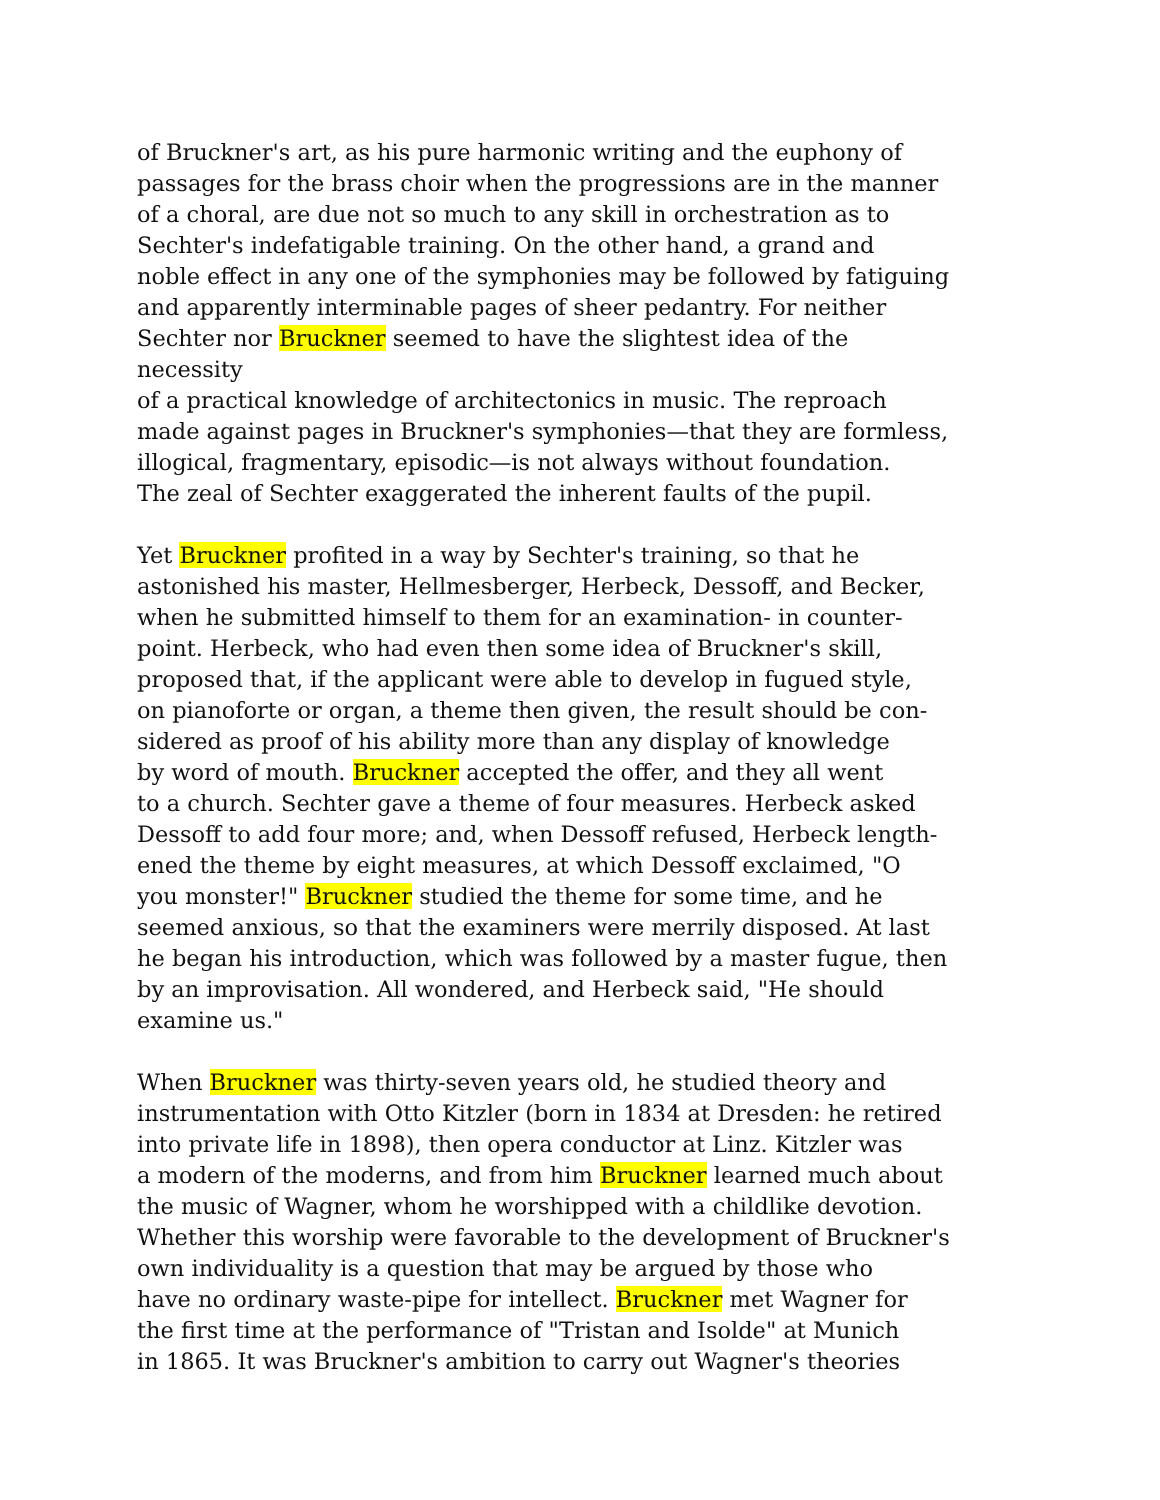of Bruckner's art, as his pure harmonic writing and the euphony of
passages for the brass choir when the progressions are in the manner
of a choral, are due not so much to any skill in orchestration as to
Sechter's indefatigable training. On the other hand, a grand and
noble effect in any one of the symphonies may be followed by fatiguing
and apparently interminable pages of sheer pedantry. For neither
Sechter nor Bruckner seemed to have the slightest idea of the necessity
of a practical knowledge of architectonics in music. The reproach
made against pages in Bruckner's symphonies—that they are formless,
illogical, fragmentary, episodic—is not always without foundation.
The zeal of Sechter exaggerated the inherent faults of the pupil.
Yet Bruckner profited in a way by Sechter's training, so that he
astonished his master, Hellmesberger, Herbeck, Dessoff, and Becker,
when he submitted himself to them for an examination- in counter-
point. Herbeck, who had even then some idea of Bruckner's skill,
proposed that, if the applicant were able to develop in fugued style,
on pianoforte or organ, a theme then given, the result should be con-
sidered as proof of his ability more than any display of knowledge
by word of mouth. Bruckner accepted the offer, and they all went
to a church. Sechter gave a theme of four measures. Herbeck asked
Dessoff to add four more; and, when Dessoff refused, Herbeck length-
ened the theme by eight measures, at which Dessoff exclaimed, "O
you monster!" Bruckner studied the theme for some time, and he
seemed anxious, so that the examiners were merrily disposed. At last
he began his introduction, which was followed by a master fugue, then
by an improvisation. All wondered, and Herbeck said, "He should
examine us."
When Bruckner was thirty-seven years old, he studied theory and
instrumentation with Otto Kitzler (born in 1834 at Dresden: he retired
into private life in 1898), then opera conductor at Linz. Kitzler was
a modern of the moderns, and from him Bruckner learned much about
the music of Wagner, whom he worshipped with a childlike devotion.
Whether this worship were favorable to the development of Bruckner's
own individuality is a question that may be argued by those who
have no ordinary waste-pipe for intellect. Bruckner met Wagner for
the first time at the performance of "Tristan and Isolde" at Munich
in 1865. It was Bruckner's ambition to carry out Wagner's theories